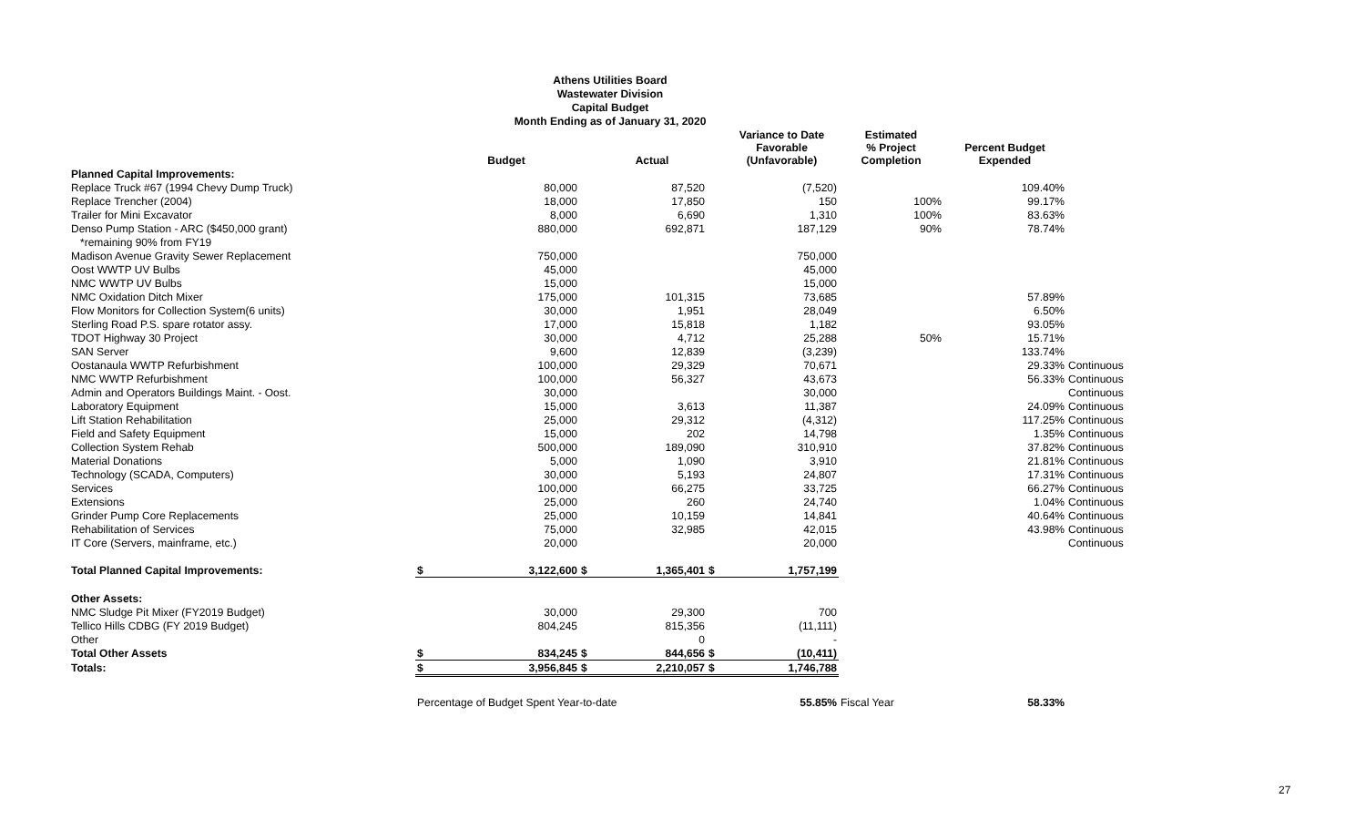Athens Utilities Board
Wastewater Division
Capital Budget
Month Ending as of January 31, 2020
| | | Budget | | Actual | | Variance to Date Favorable (Unfavorable) | Estimated % Project Completion | Percent Budget Expended | |
| --- | --- | --- | --- | --- | --- | --- | --- | --- | --- |
| Planned Capital Improvements: | | | | | | | | | |
| Replace Truck #67 (1994 Chevy Dump Truck) | | 80,000 | | 87,520 | | (7,520) | | 109.40% | |
| Replace Trencher (2004) | | 18,000 | | 17,850 | | 150 | 100% | 99.17% | |
| Trailer for Mini Excavator | | 8,000 | | 6,690 | | 1,310 | 100% | 83.63% | |
| Denso Pump Station - ARC ($450,000 grant) | | 880,000 | | 692,871 | | 187,129 | 90% | 78.74% | |
| *remaining 90% from FY19 | | | | | | | | | |
| Madison Avenue Gravity Sewer Replacement | | 750,000 | | | | 750,000 | | | |
| Oost WWTP UV Bulbs | | 45,000 | | | | 45,000 | | | |
| NMC WWTP UV Bulbs | | 15,000 | | | | 15,000 | | | |
| NMC Oxidation Ditch Mixer | | 175,000 | | 101,315 | | 73,685 | | 57.89% | |
| Flow Monitors for Collection System(6 units) | | 30,000 | | 1,951 | | 28,049 | | 6.50% | |
| Sterling Road P.S. spare rotator assy. | | 17,000 | | 15,818 | | 1,182 | | 93.05% | |
| TDOT Highway 30 Project | | 30,000 | | 4,712 | | 25,288 | 50% | 15.71% | |
| SAN Server | | 9,600 | | 12,839 | | (3,239) | | 133.74% | |
| Oostanaula WWTP Refurbishment | | 100,000 | | 29,329 | | 70,671 | | 29.33% | Continuous |
| NMC WWTP Refurbishment | | 100,000 | | 56,327 | | 43,673 | | 56.33% | Continuous |
| Admin and Operators Buildings Maint. - Oost. | | 30,000 | | | | 30,000 | | | Continuous |
| Laboratory Equipment | | 15,000 | | 3,613 | | 11,387 | | 24.09% | Continuous |
| Lift Station Rehabilitation | | 25,000 | | 29,312 | | (4,312) | | 117.25% | Continuous |
| Field and Safety Equipment | | 15,000 | | 202 | | 14,798 | | 1.35% | Continuous |
| Collection System Rehab | | 500,000 | | 189,090 | | 310,910 | | 37.82% | Continuous |
| Material Donations | | 5,000 | | 1,090 | | 3,910 | | 21.81% | Continuous |
| Technology (SCADA, Computers) | | 30,000 | | 5,193 | | 24,807 | | 17.31% | Continuous |
| Services | | 100,000 | | 66,275 | | 33,725 | | 66.27% | Continuous |
| Extensions | | 25,000 | | 260 | | 24,740 | | 1.04% | Continuous |
| Grinder Pump Core Replacements | | 25,000 | | 10,159 | | 14,841 | | 40.64% | Continuous |
| Rehabilitation of Services | | 75,000 | | 32,985 | | 42,015 | | 43.98% | Continuous |
| IT Core (Servers, mainframe, etc.) | | 20,000 | | | | 20,000 | | | Continuous |
| Total Planned Capital Improvements: | $ | 3,122,600 | $ | 1,365,401 | $ | 1,757,199 | | | |
| Other Assets: | | | | | | | | | |
| NMC Sludge Pit Mixer (FY2019 Budget) | | 30,000 | | 29,300 | | 700 | | | |
| Tellico Hills CDBG (FY 2019 Budget) | | 804,245 | | 815,356 | | (11,111) | | | |
| Other | | | | 0 | | - | | | |
| Total Other Assets | $ | 834,245 | $ | 844,656 | $ | (10,411) | | | |
| Totals: | $ | 3,956,845 | $ | 2,210,057 | $ | 1,746,788 | | | |
| | Percentage of Budget Spent Year-to-date | | | | | 55.85% | Fiscal Year | 58.33% | |
27